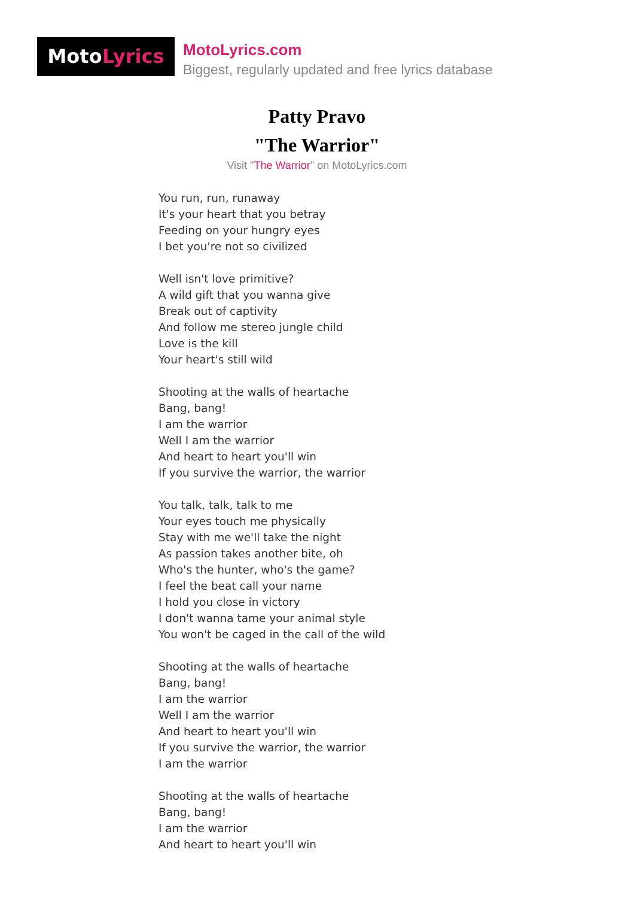MotoLyrics
MotoLyrics.com
Biggest, regularly updated and free lyrics database
Patty Pravo
"The Warrior"
Visit "The Warrior" on MotoLyrics.com
You run, run, runaway
It's your heart that you betray
Feeding on your hungry eyes
I bet you're not so civilized
Well isn't love primitive?
A wild gift that you wanna give
Break out of captivity
And follow me stereo jungle child
Love is the kill
Your heart's still wild
Shooting at the walls of heartache
Bang, bang!
I am the warrior
Well I am the warrior
And heart to heart you'll win
If you survive the warrior, the warrior
You talk, talk, talk to me
Your eyes touch me physically
Stay with me we'll take the night
As passion takes another bite, oh
Who's the hunter, who's the game?
I feel the beat call your name
I hold you close in victory
I don't wanna tame your animal style
You won't be caged in the call of the wild
Shooting at the walls of heartache
Bang, bang!
I am the warrior
Well I am the warrior
And heart to heart you'll win
If you survive the warrior, the warrior
I am the warrior
Shooting at the walls of heartache
Bang, bang!
I am the warrior
And heart to heart you'll win